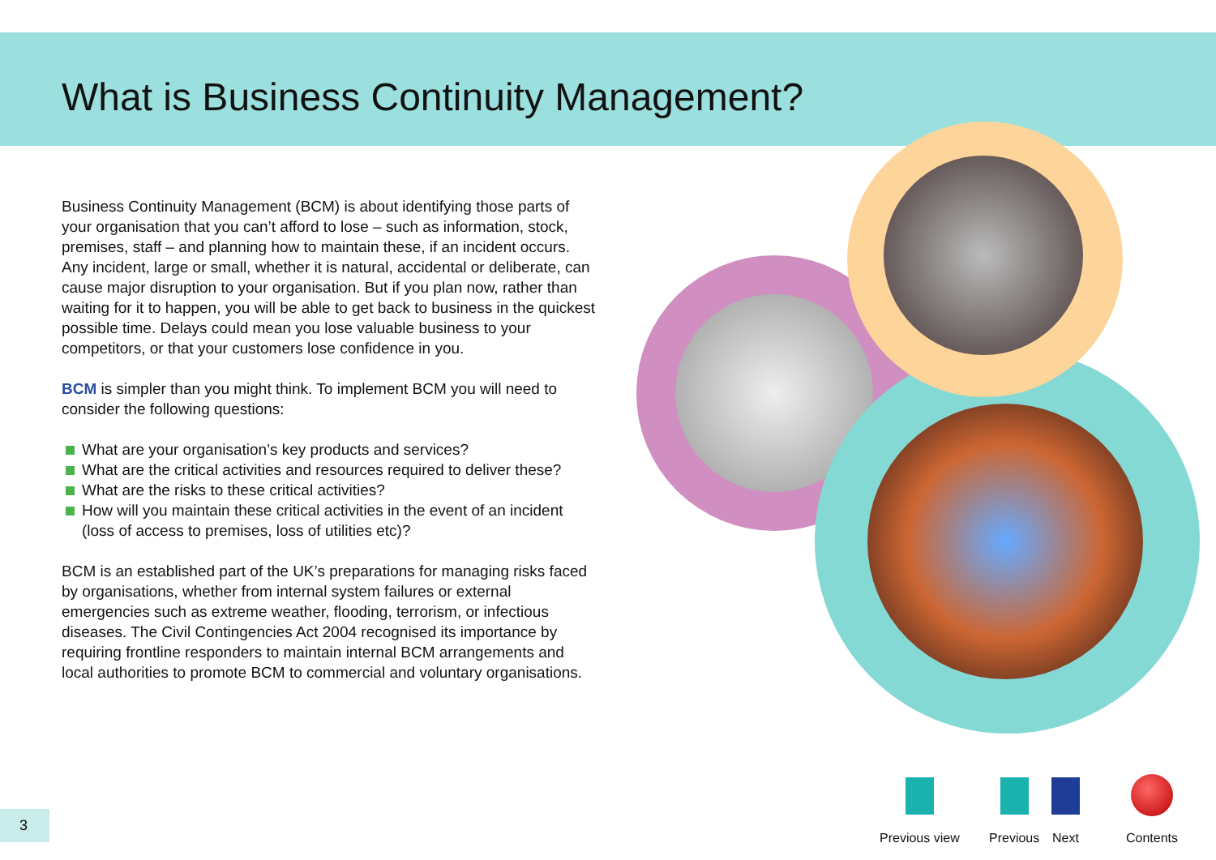What is Business Continuity Management?
Business Continuity Management (BCM) is about identifying those parts of your organisation that you can’t afford to lose – such as information, stock, premises, staff – and planning how to maintain these, if an incident occurs. Any incident, large or small, whether it is natural, accidental or deliberate, can cause major disruption to your organisation. But if you plan now, rather than waiting for it to happen, you will be able to get back to business in the quickest possible time. Delays could mean you lose valuable business to your competitors, or that your customers lose confidence in you.
BCM is simpler than you might think. To implement BCM you will need to consider the following questions:
What are your organisation’s key products and services?
What are the critical activities and resources required to deliver these?
What are the risks to these critical activities?
How will you maintain these critical activities in the event of an incident (loss of access to premises, loss of utilities etc)?
BCM is an established part of the UK’s preparations for managing risks faced by organisations, whether from internal system failures or external emergencies such as extreme weather, flooding, terrorism, or infectious diseases. The Civil Contingencies Act 2004 recognised its importance by requiring frontline responders to maintain internal BCM arrangements and local authorities to promote BCM to commercial and voluntary organisations.
3
Previous view Previous Next Contents